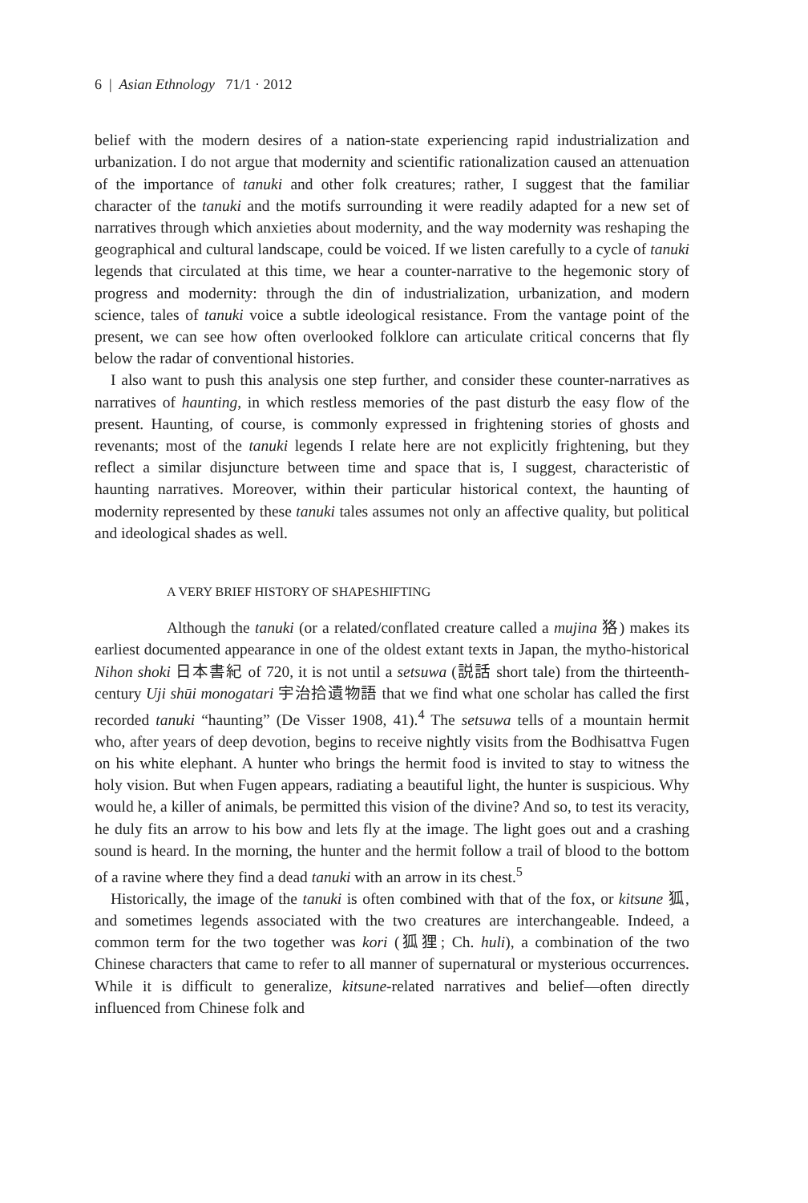6 | Asian Ethnology 71/1 · 2012
belief with the modern desires of a nation-state experiencing rapid industrialization and urbanization. I do not argue that modernity and scientific rationalization caused an attenuation of the importance of tanuki and other folk creatures; rather, I suggest that the familiar character of the tanuki and the motifs surrounding it were readily adapted for a new set of narratives through which anxieties about modernity, and the way modernity was reshaping the geographical and cultural landscape, could be voiced. If we listen carefully to a cycle of tanuki legends that circulated at this time, we hear a counter-narrative to the hegemonic story of progress and modernity: through the din of industrialization, urbanization, and modern science, tales of tanuki voice a subtle ideological resistance. From the vantage point of the present, we can see how often overlooked folklore can articulate critical concerns that fly below the radar of conventional histories.
I also want to push this analysis one step further, and consider these counter-narratives as narratives of haunting, in which restless memories of the past disturb the easy flow of the present. Haunting, of course, is commonly expressed in frightening stories of ghosts and revenants; most of the tanuki legends I relate here are not explicitly frightening, but they reflect a similar disjuncture between time and space that is, I suggest, characteristic of haunting narratives. Moreover, within their particular historical context, the haunting of modernity represented by these tanuki tales assumes not only an affective quality, but political and ideological shades as well.
A VERY BRIEF HISTORY OF SHAPESHIFTING
Although the tanuki (or a related/conflated creature called a mujina 狢) makes its earliest documented appearance in one of the oldest extant texts in Japan, the mytho-historical Nihon shoki 日本書紀 of 720, it is not until a setsuwa (説話 short tale) from the thirteenth-century Uji shūi monogatari 宇治拾遺物語 that we find what one scholar has called the first recorded tanuki “haunting” (De Visser 1908, 41).<sup>4</sup> The setsuwa tells of a mountain hermit who, after years of deep devotion, begins to receive nightly visits from the Bodhisattva Fugen on his white elephant. A hunter who brings the hermit food is invited to stay to witness the holy vision. But when Fugen appears, radiating a beautiful light, the hunter is suspicious. Why would he, a killer of animals, be permitted this vision of the divine? And so, to test its veracity, he duly fits an arrow to his bow and lets fly at the image. The light goes out and a crashing sound is heard. In the morning, the hunter and the hermit follow a trail of blood to the bottom of a ravine where they find a dead tanuki with an arrow in its chest.<sup>5</sup>
Historically, the image of the tanuki is often combined with that of the fox, or kitsune 狐, and sometimes legends associated with the two creatures are interchangeable. Indeed, a common term for the two together was kori (狐狸; Ch. huli), a combination of the two Chinese characters that came to refer to all manner of supernatural or mysterious occurrences. While it is difficult to generalize, kitsune-related narratives and belief—often directly influenced from Chinese folk and